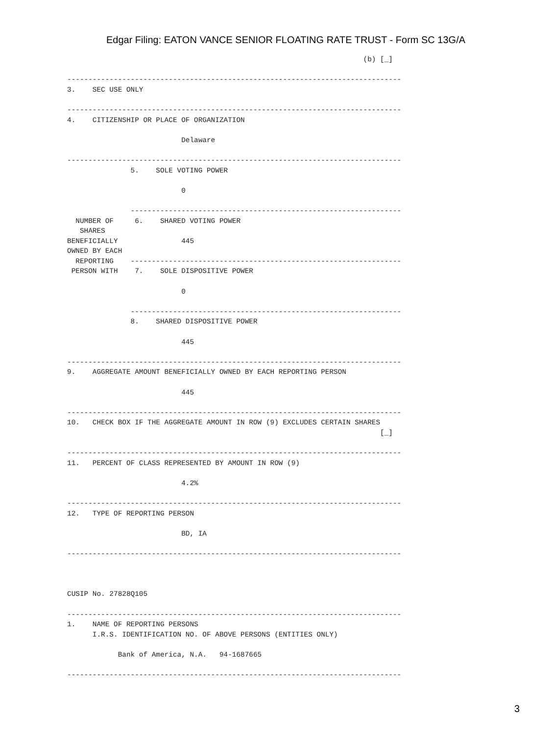Edgar Filing: EATON VANCE SENIOR FLOATING RATE TRUST - Form SC 13G/A
                                                                      (b) [_]

-------------------------------------------------------------------------------
3.    SEC USE ONLY

-------------------------------------------------------------------------------
4.    CITIZENSHIP OR PLACE OF ORGANIZATION

                           Delaware

-------------------------------------------------------------------------------
               5.    SOLE VOTING POWER

                           0

               ----------------------------------------------------------------
  NUMBER OF     6.    SHARED VOTING POWER
   SHARES
BENEFICIALLY               445
OWNED BY EACH
  REPORTING    ----------------------------------------------------------------
 PERSON WITH    7.    SOLE DISPOSITIVE POWER

                           0

               ----------------------------------------------------------------
               8.    SHARED DISPOSITIVE POWER

                           445

-------------------------------------------------------------------------------
9.    AGGREGATE AMOUNT BENEFICIALLY OWNED BY EACH REPORTING PERSON

                           445

-------------------------------------------------------------------------------
10.   CHECK BOX IF THE AGGREGATE AMOUNT IN ROW (9) EXCLUDES CERTAIN SHARES
                                                                          [_]

-------------------------------------------------------------------------------
11.   PERCENT OF CLASS REPRESENTED BY AMOUNT IN ROW (9)

                           4.2%

-------------------------------------------------------------------------------
12.   TYPE OF REPORTING PERSON

                           BD, IA

-------------------------------------------------------------------------------



CUSIP No. 27828Q105

-------------------------------------------------------------------------------
1.    NAME OF REPORTING PERSONS
      I.R.S. IDENTIFICATION NO. OF ABOVE PERSONS (ENTITIES ONLY)

            Bank of America, N.A.   94-1687665

-------------------------------------------------------------------------------
3